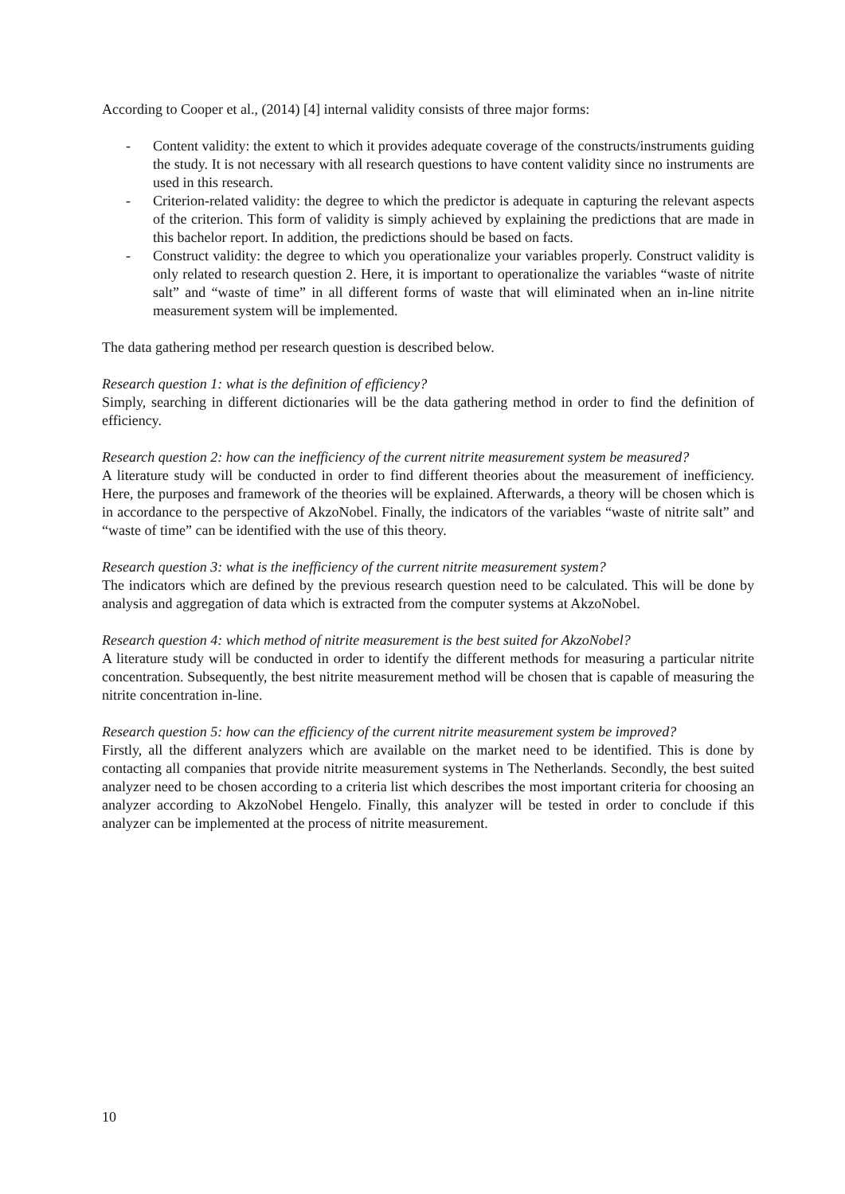According to Cooper et al., (2014) [4] internal validity consists of three major forms:
- Content validity: the extent to which it provides adequate coverage of the constructs/instruments guiding the study. It is not necessary with all research questions to have content validity since no instruments are used in this research.
- Criterion-related validity: the degree to which the predictor is adequate in capturing the relevant aspects of the criterion. This form of validity is simply achieved by explaining the predictions that are made in this bachelor report. In addition, the predictions should be based on facts.
- Construct validity: the degree to which you operationalize your variables properly. Construct validity is only related to research question 2. Here, it is important to operationalize the variables “waste of nitrite salt” and “waste of time” in all different forms of waste that will eliminated when an in-line nitrite measurement system will be implemented.
The data gathering method per research question is described below.
Research question 1: what is the definition of efficiency?
Simply, searching in different dictionaries will be the data gathering method in order to find the definition of efficiency.
Research question 2: how can the inefficiency of the current nitrite measurement system be measured?
A literature study will be conducted in order to find different theories about the measurement of inefficiency. Here, the purposes and framework of the theories will be explained. Afterwards, a theory will be chosen which is in accordance to the perspective of AkzoNobel. Finally, the indicators of the variables “waste of nitrite salt” and “waste of time” can be identified with the use of this theory.
Research question 3: what is the inefficiency of the current nitrite measurement system?
The indicators which are defined by the previous research question need to be calculated. This will be done by analysis and aggregation of data which is extracted from the computer systems at AkzoNobel.
Research question 4: which method of nitrite measurement is the best suited for AkzoNobel?
A literature study will be conducted in order to identify the different methods for measuring a particular nitrite concentration. Subsequently, the best nitrite measurement method will be chosen that is capable of measuring the nitrite concentration in-line.
Research question 5: how can the efficiency of the current nitrite measurement system be improved?
Firstly, all the different analyzers which are available on the market need to be identified. This is done by contacting all companies that provide nitrite measurement systems in The Netherlands. Secondly, the best suited analyzer need to be chosen according to a criteria list which describes the most important criteria for choosing an analyzer according to AkzoNobel Hengelo. Finally, this analyzer will be tested in order to conclude if this analyzer can be implemented at the process of nitrite measurement.
10